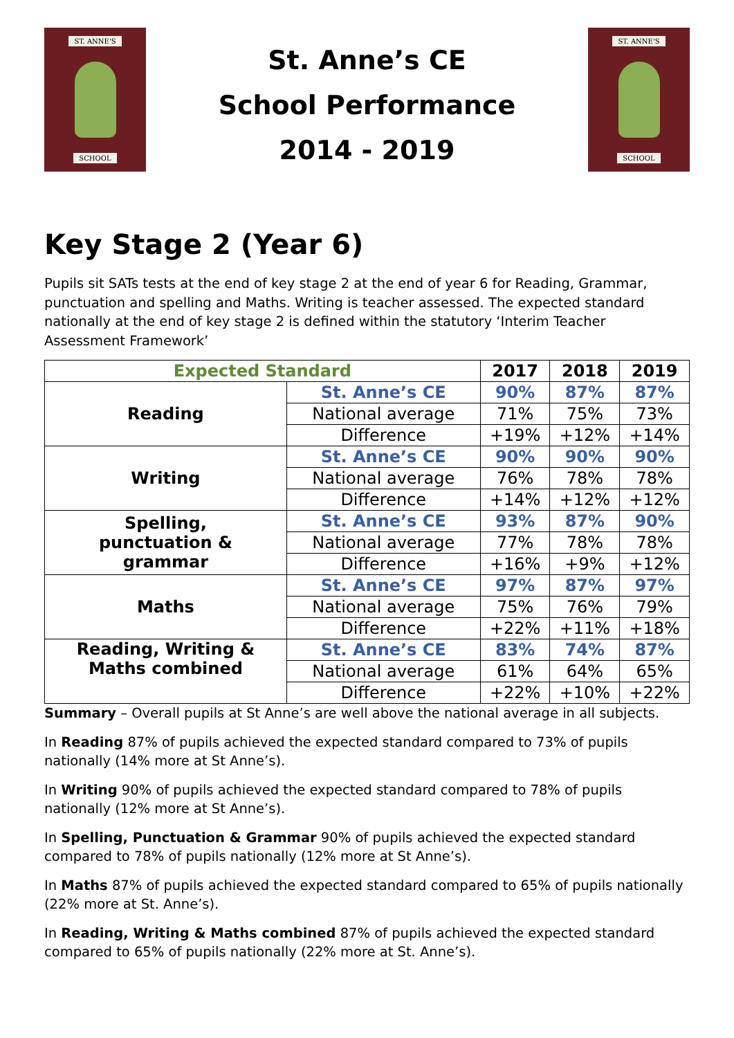ST. ANNE'S
SCHOOL
St. Anne’s CE
School Performance
2014 - 2019
ST. ANNE'S
SCHOOL
Key Stage 2 (Year 6)
Pupils sit SATs tests at the end of key stage 2 at the end of year 6 for Reading, Grammar, punctuation and spelling and Maths. Writing is teacher assessed. The expected standard nationally at the end of key stage 2 is defined within the statutory ‘Interim Teacher Assessment Framework’
| Expected Standard | | 2017 | 2018 | 2019 |
| --- | --- | --- | --- | --- |
| Reading | St. Anne’s CE | 90% | 87% | 87% |
| | National average | 71% | 75% | 73% |
| | Difference | +19% | +12% | +14% |
| Writing | St. Anne’s CE | 90% | 90% | 90% |
| | National average | 76% | 78% | 78% |
| | Difference | +14% | +12% | +12% |
| Spelling, punctuation & grammar | St. Anne’s CE | 93% | 87% | 90% |
| | National average | 77% | 78% | 78% |
| | Difference | +16% | +9% | +12% |
| Maths | St. Anne’s CE | 97% | 87% | 97% |
| | National average | 75% | 76% | 79% |
| | Difference | +22% | +11% | +18% |
| Reading, Writing & Maths combined | St. Anne’s CE | 83% | 74% | 87% |
| | National average | 61% | 64% | 65% |
| | Difference | +22% | +10% | +22% |
Summary – Overall pupils at St Anne’s are well above the national average in all subjects.
In Reading 87% of pupils achieved the expected standard compared to 73% of pupils nationally (14% more at St Anne’s).
In Writing 90% of pupils achieved the expected standard compared to 78% of pupils nationally (12% more at St Anne’s).
In Spelling, Punctuation & Grammar 90% of pupils achieved the expected standard compared to 78% of pupils nationally (12% more at St Anne’s).
In Maths 87% of pupils achieved the expected standard compared to 65% of pupils nationally (22% more at St. Anne’s).
In Reading, Writing & Maths combined 87% of pupils achieved the expected standard compared to 65% of pupils nationally (22% more at St. Anne’s).